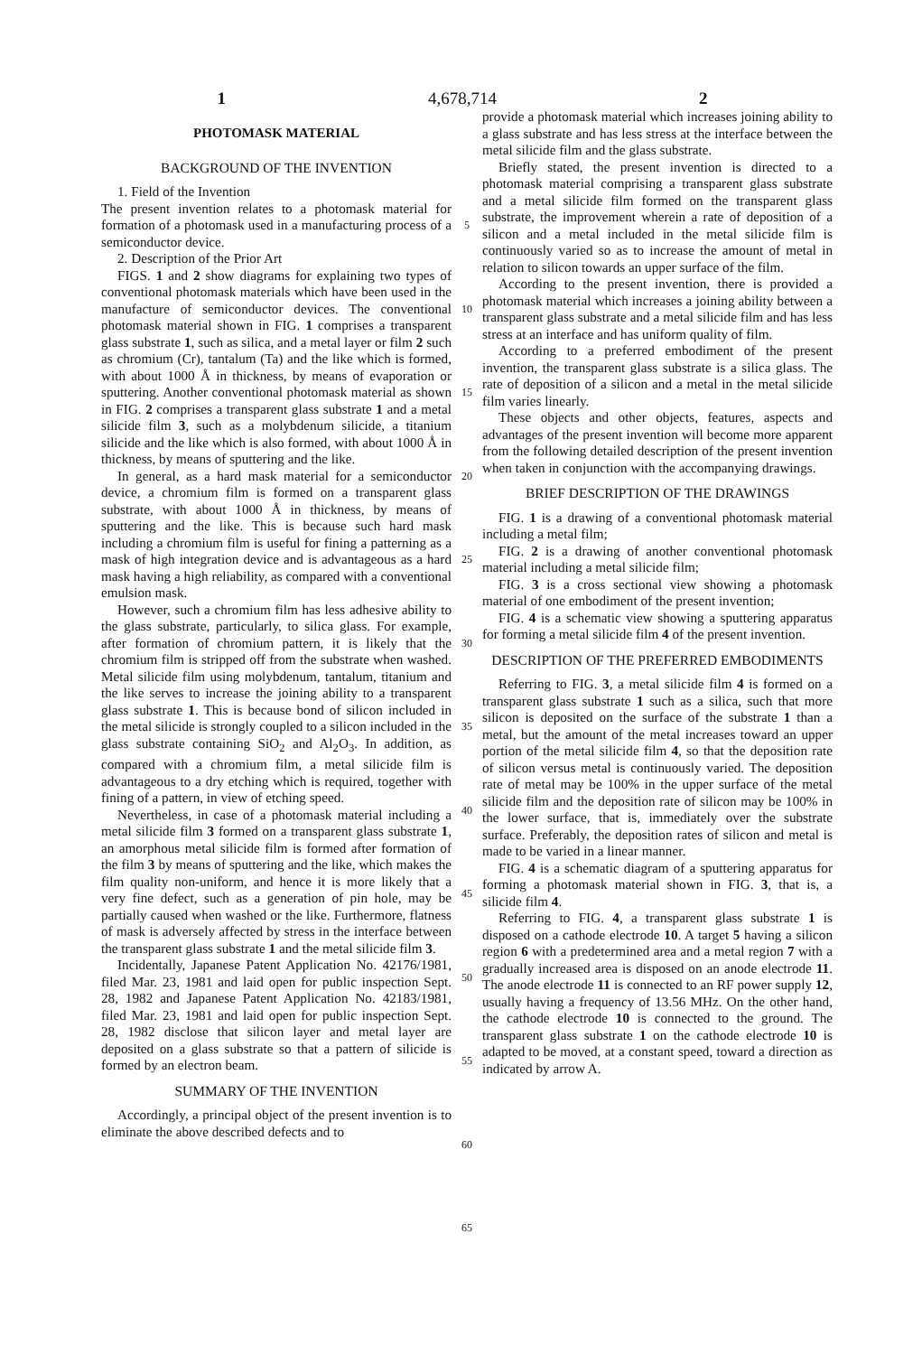1
4,678,714
2
PHOTOMASK MATERIAL
BACKGROUND OF THE INVENTION
1. Field of the Invention
The present invention relates to a photomask material for formation of a photomask used in a manufacturing process of a semiconductor device.
2. Description of the Prior Art
FIGS. 1 and 2 show diagrams for explaining two types of conventional photomask materials which have been used in the manufacture of semiconductor devices. The conventional photomask material shown in FIG. 1 comprises a transparent glass substrate 1, such as silica, and a metal layer or film 2 such as chromium (Cr), tantalum (Ta) and the like which is formed, with about 1000 Å in thickness, by means of evaporation or sputtering. Another conventional photomask material as shown in FIG. 2 comprises a transparent glass substrate 1 and a metal silicide film 3, such as a molybdenum silicide, a titanium silicide and the like which is also formed, with about 1000 Å in thickness, by means of sputtering and the like.
In general, as a hard mask material for a semiconductor device, a chromium film is formed on a transparent glass substrate, with about 1000 Å in thickness, by means of sputtering and the like. This is because such hard mask including a chromium film is useful for fining a patterning as a mask of high integration device and is advantageous as a hard mask having a high reliability, as compared with a conventional emulsion mask.
However, such a chromium film has less adhesive ability to the glass substrate, particularly, to silica glass. For example, after formation of chromium pattern, it is likely that the chromium film is stripped off from the substrate when washed. Metal silicide film using molybdenum, tantalum, titanium and the like serves to increase the joining ability to a transparent glass substrate 1. This is because bond of silicon included in the metal silicide is strongly coupled to a silicon included in the glass substrate containing SiO<sub>2</sub> and Al<sub>2</sub>O<sub>3</sub>. In addition, as compared with a chromium film, a metal silicide film is advantageous to a dry etching which is required, together with fining of a pattern, in view of etching speed.
Nevertheless, in case of a photomask material including a metal silicide film 3 formed on a transparent glass substrate 1, an amorphous metal silicide film is formed after formation of the film 3 by means of sputtering and the like, which makes the film quality non-uniform, and hence it is more likely that a very fine defect, such as a generation of pin hole, may be partially caused when washed or the like. Furthermore, flatness of mask is adversely affected by stress in the interface between the transparent glass substrate 1 and the metal silicide film 3.
Incidentally, Japanese Patent Application No. 42176/1981, filed Mar. 23, 1981 and laid open for public inspection Sept. 28, 1982 and Japanese Patent Application No. 42183/1981, filed Mar. 23, 1981 and laid open for public inspection Sept. 28, 1982 disclose that silicon layer and metal layer are deposited on a glass substrate so that a pattern of silicide is formed by an electron beam.
SUMMARY OF THE INVENTION
Accordingly, a principal object of the present invention is to eliminate the above described defects and to
5
10
15
20
25
30
35
40
45
50
55
60
65
provide a photomask material which increases joining ability to a glass substrate and has less stress at the interface between the metal silicide film and the glass substrate.
Briefly stated, the present invention is directed to a photomask material comprising a transparent glass substrate and a metal silicide film formed on the transparent glass substrate, the improvement wherein a rate of deposition of a silicon and a metal included in the metal silicide film is continuously varied so as to increase the amount of metal in relation to silicon towards an upper surface of the film.
According to the present invention, there is provided a photomask material which increases a joining ability between a transparent glass substrate and a metal silicide film and has less stress at an interface and has uniform quality of film.
According to a preferred embodiment of the present invention, the transparent glass substrate is a silica glass. The rate of deposition of a silicon and a metal in the metal silicide film varies linearly.
These objects and other objects, features, aspects and advantages of the present invention will become more apparent from the following detailed description of the present invention when taken in conjunction with the accompanying drawings.
BRIEF DESCRIPTION OF THE DRAWINGS
FIG. 1 is a drawing of a conventional photomask material including a metal film;
FIG. 2 is a drawing of another conventional photomask material including a metal silicide film;
FIG. 3 is a cross sectional view showing a photomask material of one embodiment of the present invention;
FIG. 4 is a schematic view showing a sputtering apparatus for forming a metal silicide film 4 of the present invention.
DESCRIPTION OF THE PREFERRED EMBODIMENTS
Referring to FIG. 3, a metal silicide film 4 is formed on a transparent glass substrate 1 such as a silica, such that more silicon is deposited on the surface of the substrate 1 than a metal, but the amount of the metal increases toward an upper portion of the metal silicide film 4, so that the deposition rate of silicon versus metal is continuously varied. The deposition rate of metal may be 100% in the upper surface of the metal silicide film and the deposition rate of silicon may be 100% in the lower surface, that is, immediately over the substrate surface. Preferably, the deposition rates of silicon and metal is made to be varied in a linear manner.
FIG. 4 is a schematic diagram of a sputtering apparatus for forming a photomask material shown in FIG. 3, that is, a silicide film 4.
Referring to FIG. 4, a transparent glass substrate 1 is disposed on a cathode electrode 10. A target 5 having a silicon region 6 with a predetermined area and a metal region 7 with a gradually increased area is disposed on an anode electrode 11. The anode electrode 11 is connected to an RF power supply 12, usually having a frequency of 13.56 MHz. On the other hand, the cathode electrode 10 is connected to the ground. The transparent glass substrate 1 on the cathode electrode 10 is adapted to be moved, at a constant speed, toward a direction as indicated by arrow A.